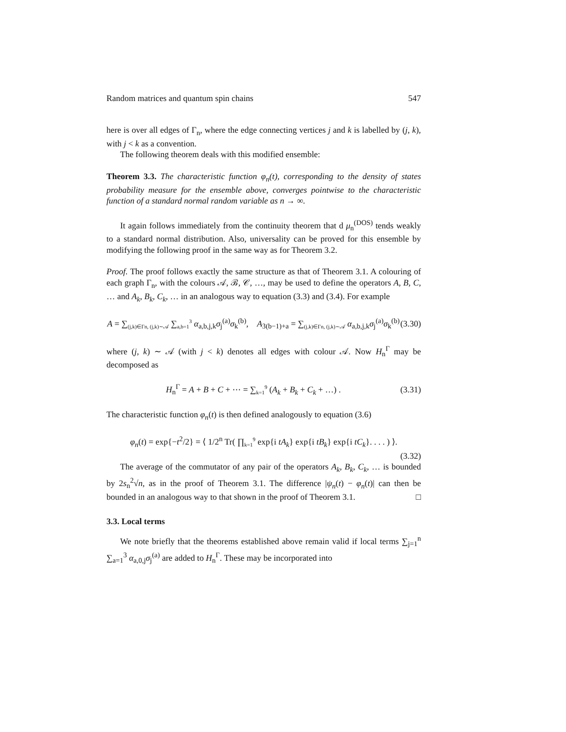Random matrices and quantum spin chains 547
here is over all edges of Γ<sub>n</sub>, where the edge connecting vertices j and k is labelled by (j, k), with j < k as a convention.
The following theorem deals with this modified ensemble:
Theorem 3.3. The characteristic function φ<sub>n</sub>(t), corresponding to the density of states probability measure for the ensemble above, converges pointwise to the characteristic function of a standard normal random variable as n → ∞.
It again follows immediately from the continuity theorem that d μ<sub>n</sub><sup>(DOS)</sup> tends weakly to a standard normal distribution. Also, universality can be proved for this ensemble by modifying the following proof in the same way as for Theorem 3.2.
Proof. The proof follows exactly the same structure as that of Theorem 3.1. A colouring of each graph Γ<sub>n</sub>, with the colours 𝒜, ℬ, 𝒞, …, may be used to define the operators A, B, C, … and A<sub>k</sub>, B<sub>k</sub>, C<sub>k</sub>, … in an analogous way to equation (3.3) and (3.4). For example
A = ∑<sub>(j,k)∈Γn, (j,k)∼𝒜</sub> ∑<sub>a,b=1</sub><sup>3</sup> α<sub>a,b,j,k</sub>σ<sub>j</sub><sup>(a)</sup>σ<sub>k</sub><sup>(b)</sup>, A<sub>3(b−1)+a</sub> = ∑<sub>(j,k)∈Γn, (j,k)∼𝒜</sub> α<sub>a,b,j,k</sub>σ<sub>j</sub><sup>(a)</sup>σ<sub>k</sub><sup>(b)</sup> (3.30)
where (j, k) ∼ 𝒜 (with j < k) denotes all edges with colour 𝒜. Now H<sub>n</sub><sup>Γ</sup> may be decomposed as
H<sub>n</sub><sup>Γ</sup> = A + B + C + ⋯ = ∑<sub>k=1</sub><sup>9</sup> (A<sub>k</sub> + B<sub>k</sub> + C<sub>k</sub> + …) . (3.31)
The characteristic function φ<sub>n</sub>(t) is then defined analogously to equation (3.6)
φ<sub>n</sub>(t) = exp{−t<sup>2</sup>/2} = ⟨ 1/2<sup>n</sup> Tr( ∏<sub>k=1</sub><sup>9</sup> exp{i tA<sub>k</sub>} exp{i tB<sub>k</sub>} exp{i tC<sub>k</sub>}. . . . ) ⟩.
(3.32)
The average of the commutator of any pair of the operators A<sub>k</sub>, B<sub>k</sub>, C<sub>k</sub>, … is bounded by 2s<sub>n</sub><sup>2</sup>√n, as in the proof of Theorem 3.1. The difference |ψ<sub>n</sub>(t) − φ<sub>n</sub>(t)| can then be bounded in an analogous way to that shown in the proof of Theorem 3.1. □
3.3. Local terms
We note briefly that the theorems established above remain valid if local terms ∑<sub>j=1</sub><sup>n</sup> ∑<sub>a=1</sub><sup>3</sup> α<sub>a,0,j</sub>σ<sub>j</sub><sup>(a)</sup> are added to H<sub>n</sub><sup>Γ</sup>. These may be incorporated into